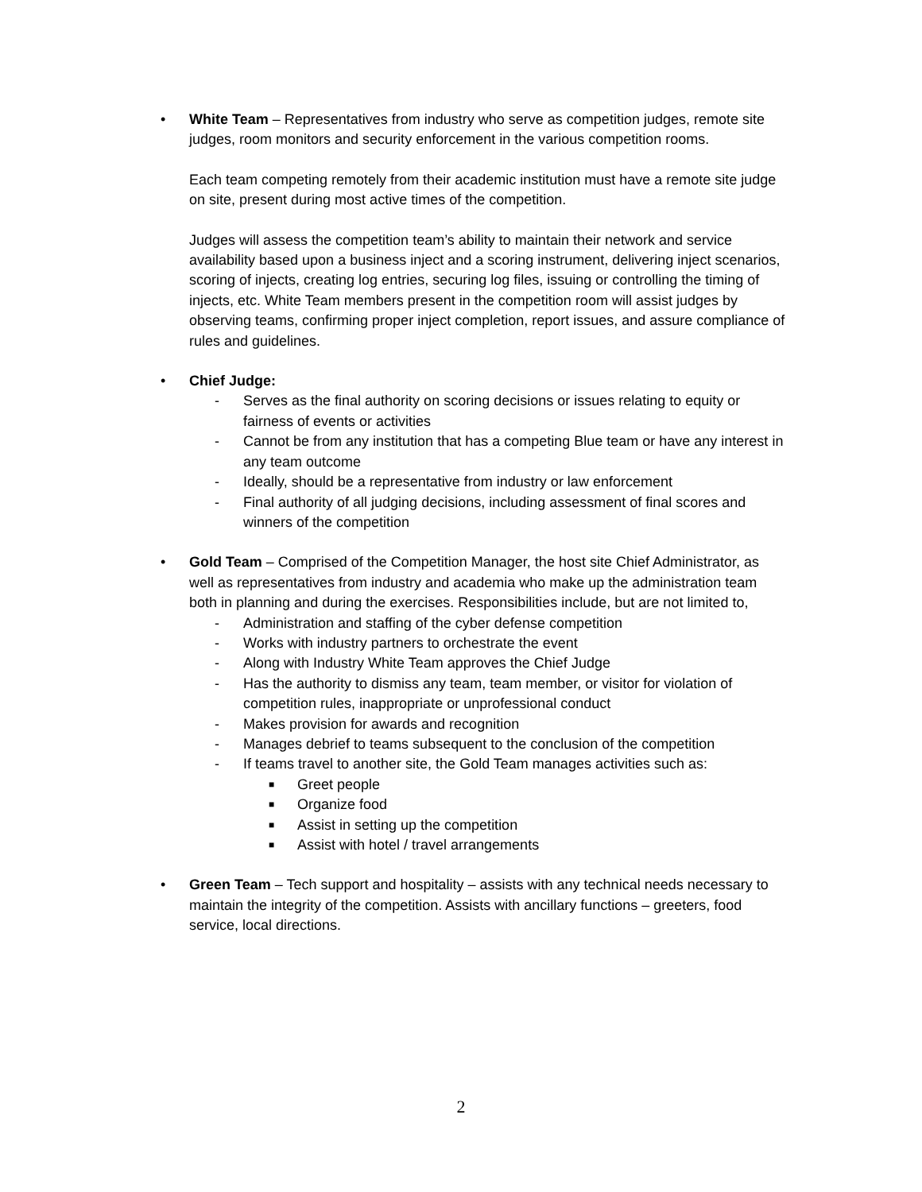• White Team – Representatives from industry who serve as competition judges, remote site judges, room monitors and security enforcement in the various competition rooms.
Each team competing remotely from their academic institution must have a remote site judge on site, present during most active times of the competition.
Judges will assess the competition team’s ability to maintain their network and service availability based upon a business inject and a scoring instrument, delivering inject scenarios, scoring of injects, creating log entries, securing log files, issuing or controlling the timing of injects, etc. White Team members present in the competition room will assist judges by observing teams, confirming proper inject completion, report issues, and assure compliance of rules and guidelines.
• Chief Judge:
- Serves as the final authority on scoring decisions or issues relating to equity or fairness of events or activities
- Cannot be from any institution that has a competing Blue team or have any interest in any team outcome
- Ideally, should be a representative from industry or law enforcement
- Final authority of all judging decisions, including assessment of final scores and winners of the competition
• Gold Team – Comprised of the Competition Manager, the host site Chief Administrator, as well as representatives from industry and academia who make up the administration team both in planning and during the exercises. Responsibilities include, but are not limited to,
- Administration and staffing of the cyber defense competition
- Works with industry partners to orchestrate the event
- Along with Industry White Team approves the Chief Judge
- Has the authority to dismiss any team, team member, or visitor for violation of competition rules, inappropriate or unprofessional conduct
- Makes provision for awards and recognition
- Manages debrief to teams subsequent to the conclusion of the competition
- If teams travel to another site, the Gold Team manages activities such as:
■
Greet people
■
Organize food
■
Assist in setting up the competition
■
Assist with hotel / travel arrangements
• Green Team – Tech support and hospitality – assists with any technical needs necessary to maintain the integrity of the competition. Assists with ancillary functions – greeters, food service, local directions.
2